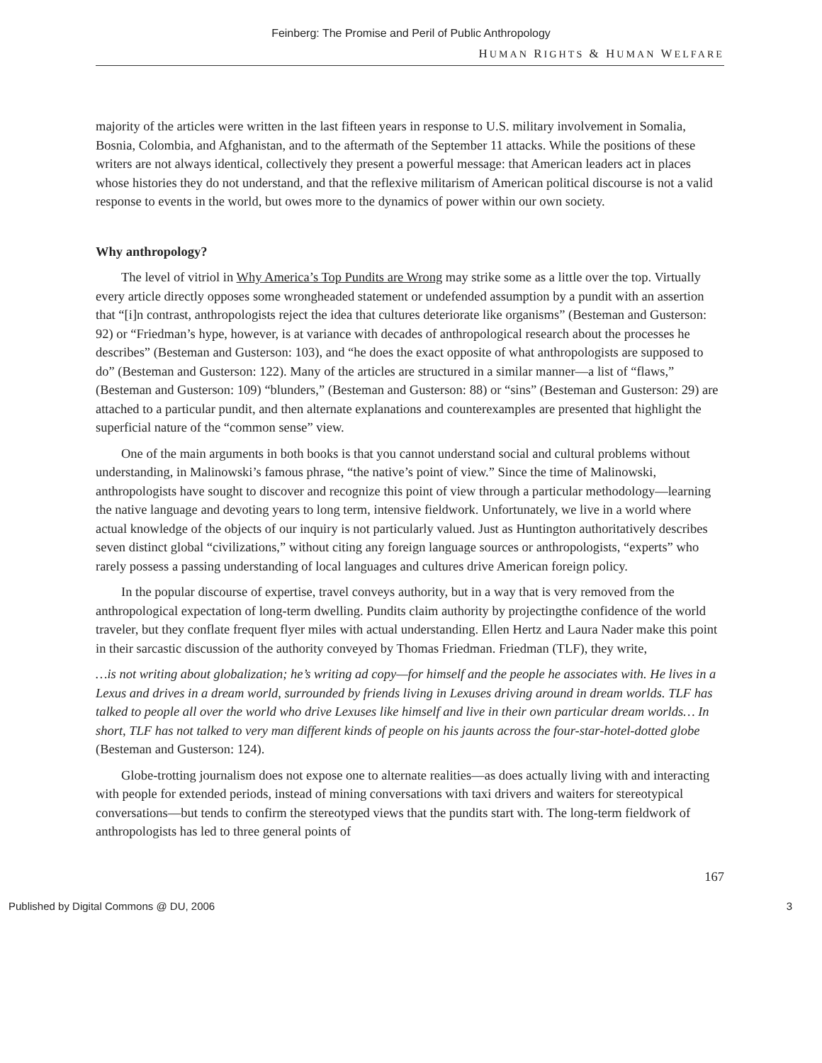Feinberg: The Promise and Peril of Public Anthropology
HUMAN RIGHTS & HUMAN WELFARE
majority of the articles were written in the last fifteen years in response to U.S. military involvement in Somalia, Bosnia, Colombia, and Afghanistan, and to the aftermath of the September 11 attacks. While the positions of these writers are not always identical, collectively they present a powerful message: that American leaders act in places whose histories they do not understand, and that the reflexive militarism of American political discourse is not a valid response to events in the world, but owes more to the dynamics of power within our own society.
Why anthropology?
The level of vitriol in Why America’s Top Pundits are Wrong may strike some as a little over the top. Virtually every article directly opposes some wrongheaded statement or undefended assumption by a pundit with an assertion that “[i]n contrast, anthropologists reject the idea that cultures deteriorate like organisms” (Besteman and Gusterson: 92) or “Friedman’s hype, however, is at variance with decades of anthropological research about the processes he describes” (Besteman and Gusterson: 103), and “he does the exact opposite of what anthropologists are supposed to do” (Besteman and Gusterson: 122). Many of the articles are structured in a similar manner—a list of “flaws,” (Besteman and Gusterson: 109) “blunders,” (Besteman and Gusterson: 88) or “sins” (Besteman and Gusterson: 29) are attached to a particular pundit, and then alternate explanations and counterexamples are presented that highlight the superficial nature of the “common sense” view.
One of the main arguments in both books is that you cannot understand social and cultural problems without understanding, in Malinowski’s famous phrase, “the native’s point of view.” Since the time of Malinowski, anthropologists have sought to discover and recognize this point of view through a particular methodology—learning the native language and devoting years to long term, intensive fieldwork. Unfortunately, we live in a world where actual knowledge of the objects of our inquiry is not particularly valued. Just as Huntington authoritatively describes seven distinct global “civilizations,” without citing any foreign language sources or anthropologists, “experts” who rarely possess a passing understanding of local languages and cultures drive American foreign policy.
In the popular discourse of expertise, travel conveys authority, but in a way that is very removed from the anthropological expectation of long-term dwelling. Pundits claim authority by projectingthe confidence of the world traveler, but they conflate frequent flyer miles with actual understanding. Ellen Hertz and Laura Nader make this point in their sarcastic discussion of the authority conveyed by Thomas Friedman. Friedman (TLF), they write,
…is not writing about globalization; he’s writing ad copy—for himself and the people he associates with. He lives in a Lexus and drives in a dream world, surrounded by friends living in Lexuses driving around in dream worlds. TLF has talked to people all over the world who drive Lexuses like himself and live in their own particular dream worlds… In short, TLF has not talked to very man different kinds of people on his jaunts across the four-star-hotel-dotted globe (Besteman and Gusterson: 124).
Globe-trotting journalism does not expose one to alternate realities—as does actually living with and interacting with people for extended periods, instead of mining conversations with taxi drivers and waiters for stereotypical conversations—but tends to confirm the stereotyped views that the pundits start with. The long-term fieldwork of anthropologists has led to three general points of
167
Published by Digital Commons @ DU, 2006 3